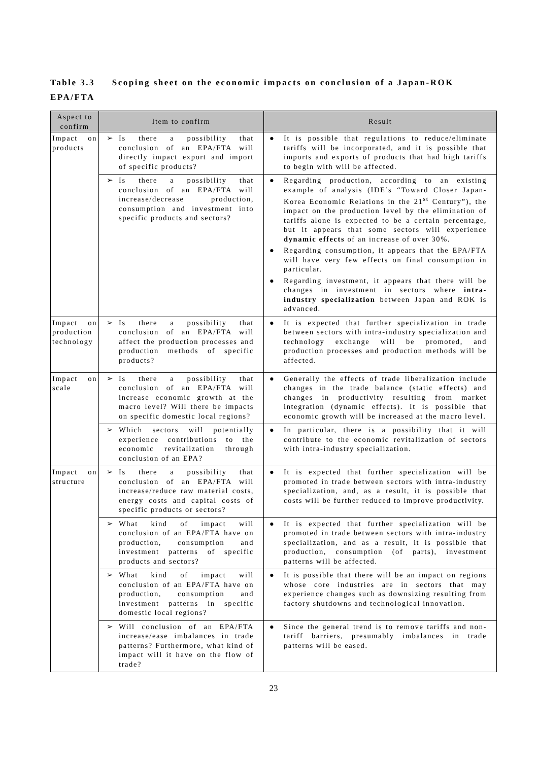Table 3.3 Scoping sheet on the economic impacts on conclusion of a Japan-ROK EPA/FTA
| Aspect to confirm | Item to confirm | Result |
| --- | --- | --- |
| Impact on products | ➢ Is there a possibility that conclusion of an EPA/FTA will directly impact export and import of specific products? | ● It is possible that regulations to reduce/eliminate tariffs will be incorporated, and it is possible that imports and exports of products that had high tariffs to begin with will be affected. |
| | ➢ Is there a possibility that conclusion of an EPA/FTA will increase/decrease production, consumption and investment into specific products and sectors? | ● Regarding production, according to an existing example of analysis (IDE’s “Toward Closer Japan-Korea Economic Relations in the 21<sup>st</sup> Century”), the impact on the production level by the elimination of tariffs alone is expected to be a certain percentage, but it appears that some sectors will experience dynamic effects of an increase of over 30%. ● Regarding consumption, it appears that the EPA/FTA will have very few effects on final consumption in particular. ● Regarding investment, it appears that there will be changes in investment in sectors where intra-industry specialization between Japan and ROK is advanced. |
| Impact on production technology | ➢ Is there a possibility that conclusion of an EPA/FTA will affect the production processes and production methods of specific products? | ● It is expected that further specialization in trade between sectors with intra-industry specialization and technology exchange will be promoted, and production processes and production methods will be affected. |
| Impact on scale | ➢ Is there a possibility that conclusion of an EPA/FTA will increase economic growth at the macro level? Will there be impacts on specific domestic local regions? | ● Generally the effects of trade liberalization include changes in the trade balance (static effects) and changes in productivity resulting from market integration (dynamic effects). It is possible that economic growth will be increased at the macro level. |
| | ➢ Which sectors will potentially experience contributions to the economic revitalization through conclusion of an EPA? | ● In particular, there is a possibility that it will contribute to the economic revitalization of sectors with intra-industry specialization. |
| Impact on structure | ➢ Is there a possibility that conclusion of an EPA/FTA will increase/reduce raw material costs, energy costs and capital costs of specific products or sectors? | ● It is expected that further specialization will be promoted in trade between sectors with intra-industry specialization, and, as a result, it is possible that costs will be further reduced to improve productivity. |
| | ➢ What kind of impact will conclusion of an EPA/FTA have on production, consumption and investment patterns of specific products and sectors? | ● It is expected that further specialization will be promoted in trade between sectors with intra-industry specialization, and as a result, it is possible that production, consumption (of parts), investment patterns will be affected. |
| | ➢ What kind of impact will conclusion of an EPA/FTA have on production, consumption and investment patterns in specific domestic local regions? | ● It is possible that there will be an impact on regions whose core industries are in sectors that may experience changes such as downsizing resulting from factory shutdowns and technological innovation. |
| | ➢ Will conclusion of an EPA/FTA increase/ease imbalances in trade patterns? Furthermore, what kind of impact will it have on the flow of trade? | ● Since the general trend is to remove tariffs and non-tariff barriers, presumably imbalances in trade patterns will be eased. |
23